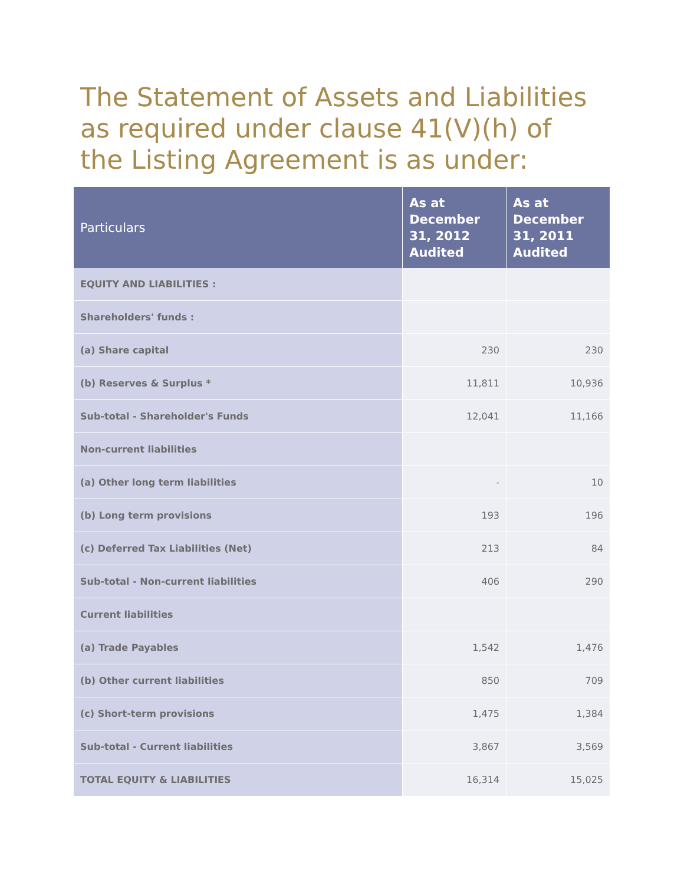The Statement of Assets and Liabilities as required under clause 41(V)(h) of the Listing Agreement is as under:
| Particulars | As at December 31, 2012 Audited | As at December 31, 2011 Audited |
| --- | --- | --- |
| EQUITY AND LIABILITIES : | | |
| Shareholders' funds : | | |
| (a) Share capital | 230 | 230 |
| (b) Reserves & Surplus * | 11,811 | 10,936 |
| Sub-total - Shareholder's Funds | 12,041 | 11,166 |
| Non-current liabilities | | |
| (a) Other long term liabilities | - | 10 |
| (b) Long term provisions | 193 | 196 |
| (c) Deferred Tax Liabilities (Net) | 213 | 84 |
| Sub-total - Non-current liabilities | 406 | 290 |
| Current liabilities | | |
| (a) Trade Payables | 1,542 | 1,476 |
| (b) Other current liabilities | 850 | 709 |
| (c) Short-term provisions | 1,475 | 1,384 |
| Sub-total - Current liabilities | 3,867 | 3,569 |
| TOTAL EQUITY & LIABILITIES | 16,314 | 15,025 |